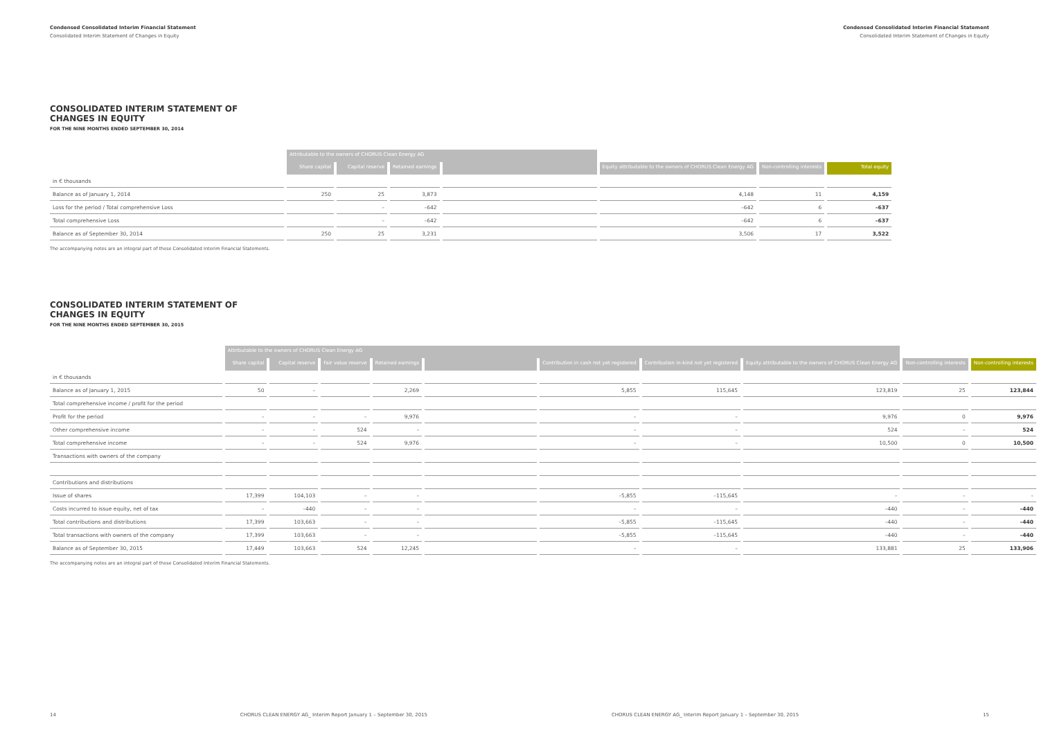Condensed Consolidated Interim Financial Statement
Consolidated Interim Statement of Changes in Equity
Condensed Consolidated Interim Financial Statement
Consolidated Interim Statement of Changes in Equity
CONSOLIDATED INTERIM STATEMENT OF
CHANGES IN EQUITY
FOR THE NINE MONTHS ENDED SEPTEMBER 30, 2014
| | Attributable to the owners of CHORUS Clean Energy AG | | | | | | |
| | Share capital | Capital reserve | Retained earnings | | Equity attributable to the owners of CHORUS Clean Energy AG | Non-controlling interests | Total equity |
| in € thousands | | | | | | | |
| Balance as of January 1, 2014 | 250 | 25 | 3,873 | | 4,148 | 11 | 4,159 |
| Loss for the period / Total comprehensive Loss | | – | –642 | | –642 | 6 | –637 |
| Total comprehensive Loss | | – | –642 | | –642 | 6 | –637 |
| Balance as of September 30, 2014 | 250 | 25 | 3,231 | | 3,506 | 17 | 3,522 |
The accompanying notes are an integral part of these Consolidated Interim Financial Statements.
CONSOLIDATED INTERIM STATEMENT OF
CHANGES IN EQUITY
FOR THE NINE MONTHS ENDED SEPTEMBER 30, 2015
| | Attributable to the owners of CHORUS Clean Energy AG | | | | | | | | | |
| | Share capital | Capital reserve | Fair value reserve | Retained earnings | | Contribution in cash not yet registered | Contribution in-kind not yet registered | Equity attributable to the owners of CHORUS Clean Energy AG | Non-controlling interests | Non-controlling interests |
| in € thousands | | | | | | | | | | |
| Balance as of January 1, 2015 | 50 | – | | 2,269 | | 5,855 | 115,645 | 123,819 | 25 | 123,844 |
| Total comprehensive income / profit for the period | | | | | | | | | | |
| Profit for the period | – | – | – | 9,976 | | – | – | 9,976 | 0 | 9,976 |
| Other comprehensive income | – | – | 524 | – | | – | – | 524 | – | 524 |
| Total comprehensive income | – | – | 524 | 9,976 | | – | – | 10,500 | 0 | 10,500 |
| Transactions with owners of the company | | | | | | | | | | |
| Contributions and distributions | | | | | | | | | | |
| Issue of shares | 17,399 | 104,103 | – | – | | –5,855 | –115,645 | – | – | – |
| Costs incurred to issue equity, net of tax | – | –440 | – | – | | – | – | –440 | – | –440 |
| Total contributions and distributions | 17,399 | 103,663 | – | – | | –5,855 | –115,645 | –440 | – | –440 |
| Total transactions with owners of the company | 17,399 | 103,663 | – | – | | –5,855 | –115,645 | –440 | – | –440 |
| Balance as of September 30, 2015 | 17,449 | 103,663 | 524 | 12,245 | | – | – | 133,881 | 25 | 133,906 |
The accompanying notes are an integral part of these Consolidated Interim Financial Statements.
14 CHORUS CLEAN ENERGY AG_ Interim Report January 1 – September 30, 2015 CHORUS CLEAN ENERGY AG_ Interim Report January 1 – September 30, 2015 15